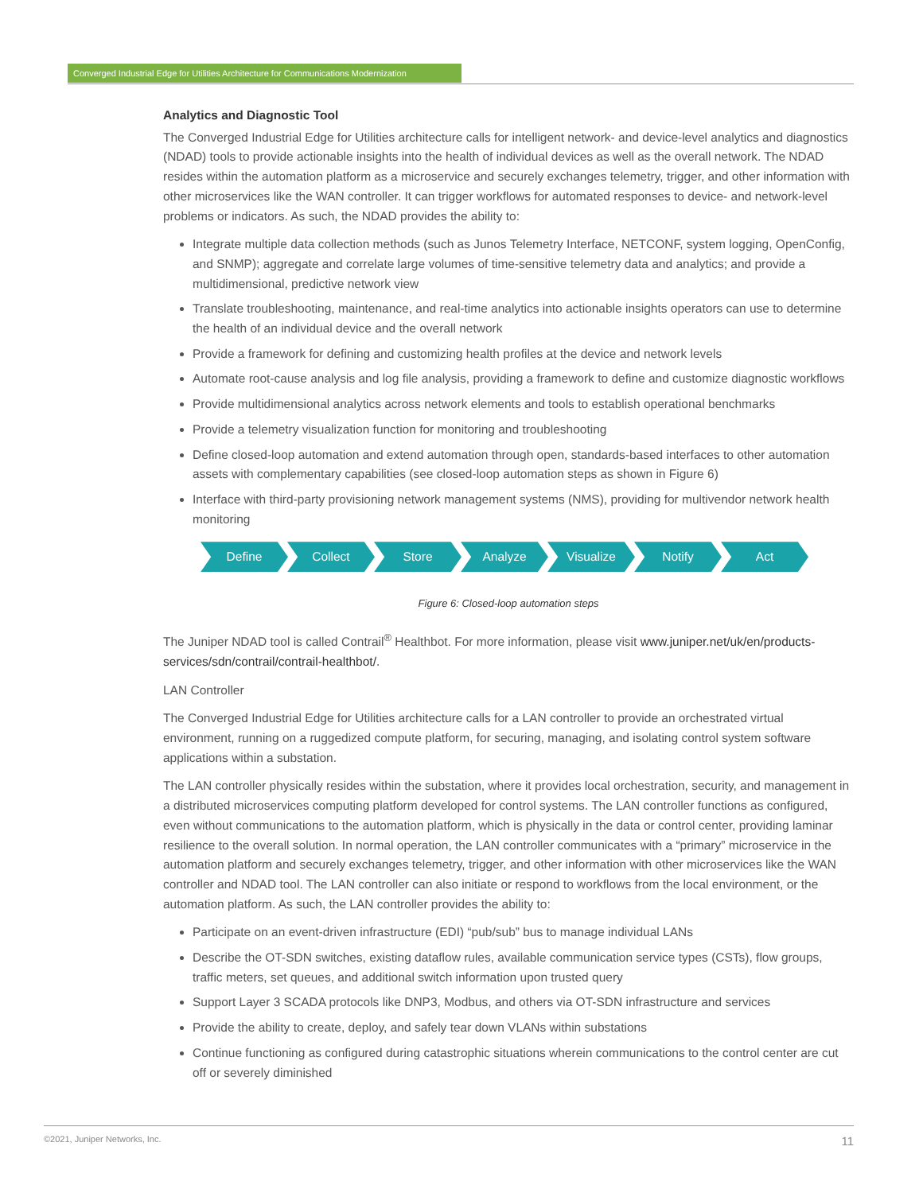Converged Industrial Edge for Utilities Architecture for Communications Modernization
Analytics and Diagnostic Tool
The Converged Industrial Edge for Utilities architecture calls for intelligent network- and device-level analytics and diagnostics (NDAD) tools to provide actionable insights into the health of individual devices as well as the overall network. The NDAD resides within the automation platform as a microservice and securely exchanges telemetry, trigger, and other information with other microservices like the WAN controller. It can trigger workflows for automated responses to device- and network-level problems or indicators. As such, the NDAD provides the ability to:
Integrate multiple data collection methods (such as Junos Telemetry Interface, NETCONF, system logging, OpenConfig, and SNMP); aggregate and correlate large volumes of time-sensitive telemetry data and analytics; and provide a multidimensional, predictive network view
Translate troubleshooting, maintenance, and real-time analytics into actionable insights operators can use to determine the health of an individual device and the overall network
Provide a framework for defining and customizing health profiles at the device and network levels
Automate root-cause analysis and log file analysis, providing a framework to define and customize diagnostic workflows
Provide multidimensional analytics across network elements and tools to establish operational benchmarks
Provide a telemetry visualization function for monitoring and troubleshooting
Define closed-loop automation and extend automation through open, standards-based interfaces to other automation assets with complementary capabilities (see closed-loop automation steps as shown in Figure 6)
Interface with third-party provisioning network management systems (NMS), providing for multivendor network health monitoring
Define Collect Store Analyze Visualize Notify Act
Figure 6: Closed-loop automation steps
The Juniper NDAD tool is called Contrail<sup>®</sup> Healthbot. For more information, please visit www.juniper.net/uk/en/products-services/sdn/contrail/contrail-healthbot/.
LAN Controller
The Converged Industrial Edge for Utilities architecture calls for a LAN controller to provide an orchestrated virtual environment, running on a ruggedized compute platform, for securing, managing, and isolating control system software applications within a substation.
The LAN controller physically resides within the substation, where it provides local orchestration, security, and management in a distributed microservices computing platform developed for control systems. The LAN controller functions as configured, even without communications to the automation platform, which is physically in the data or control center, providing laminar resilience to the overall solution. In normal operation, the LAN controller communicates with a “primary” microservice in the automation platform and securely exchanges telemetry, trigger, and other information with other microservices like the WAN controller and NDAD tool. The LAN controller can also initiate or respond to workflows from the local environment, or the automation platform. As such, the LAN controller provides the ability to:
Participate on an event-driven infrastructure (EDI) “pub/sub” bus to manage individual LANs
Describe the OT-SDN switches, existing dataflow rules, available communication service types (CSTs), flow groups, traffic meters, set queues, and additional switch information upon trusted query
Support Layer 3 SCADA protocols like DNP3, Modbus, and others via OT-SDN infrastructure and services
Provide the ability to create, deploy, and safely tear down VLANs within substations
Continue functioning as configured during catastrophic situations wherein communications to the control center are cut off or severely diminished
©2021, Juniper Networks, Inc. 11